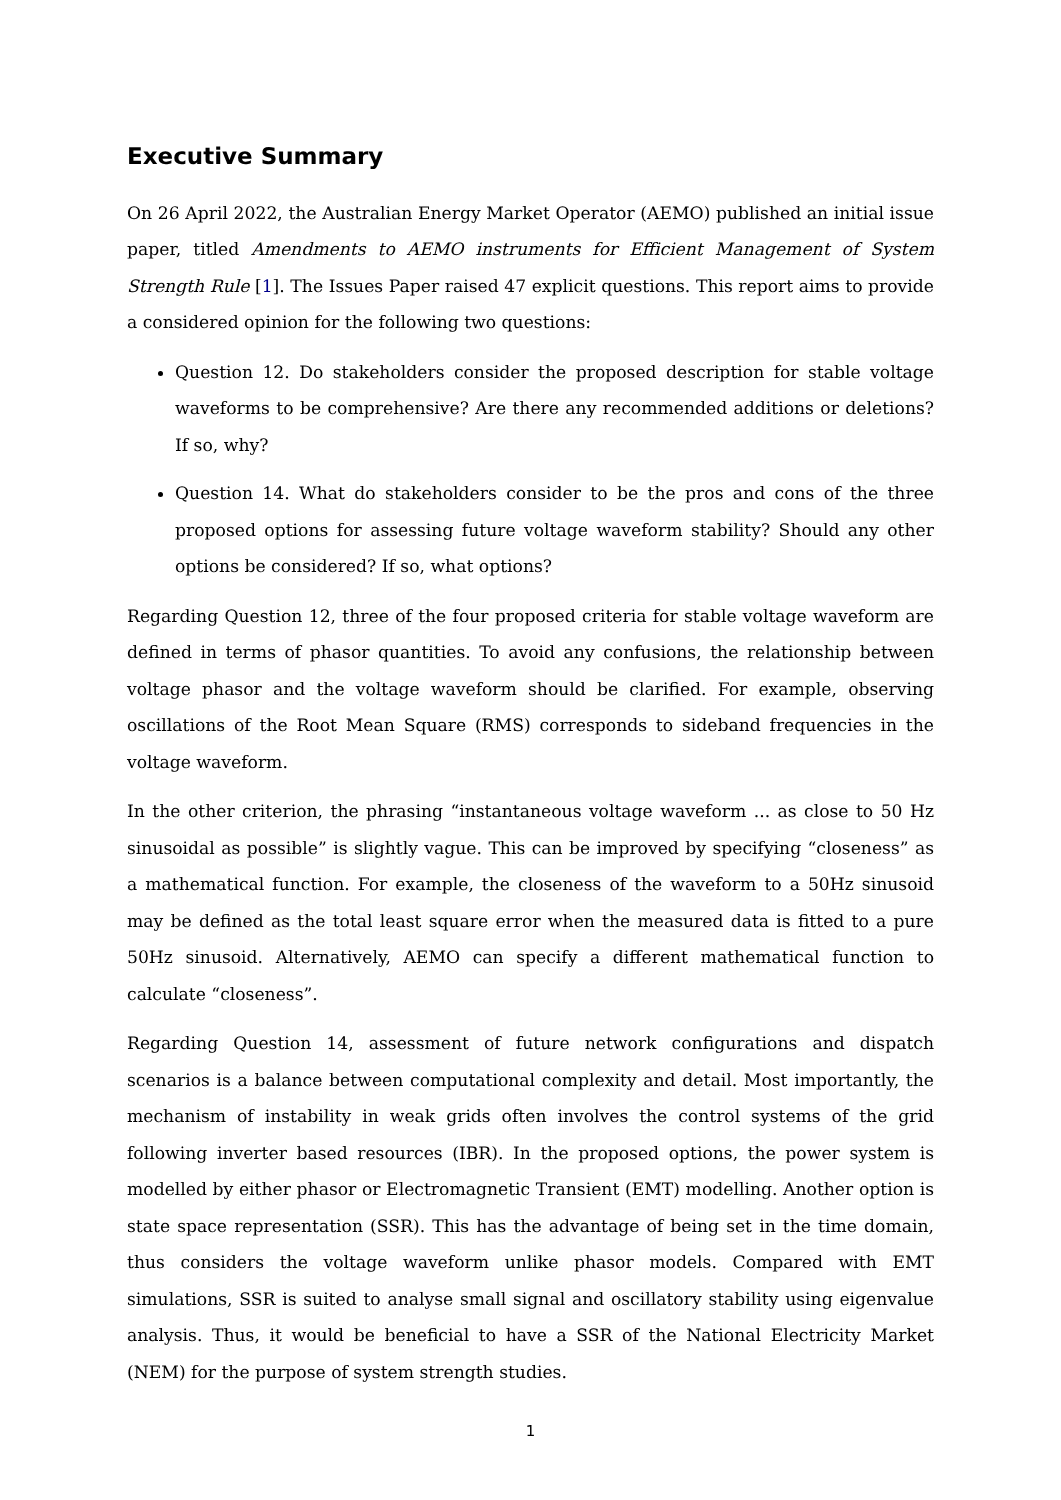Executive Summary
On 26 April 2022, the Australian Energy Market Operator (AEMO) published an initial issue paper, titled Amendments to AEMO instruments for Efficient Management of System Strength Rule [1]. The Issues Paper raised 47 explicit questions. This report aims to provide a considered opinion for the following two questions:
Question 12. Do stakeholders consider the proposed description for stable voltage waveforms to be comprehensive? Are there any recommended additions or deletions? If so, why?
Question 14. What do stakeholders consider to be the pros and cons of the three proposed options for assessing future voltage waveform stability? Should any other options be considered? If so, what options?
Regarding Question 12, three of the four proposed criteria for stable voltage waveform are defined in terms of phasor quantities. To avoid any confusions, the relationship between voltage phasor and the voltage waveform should be clarified. For example, observing oscillations of the Root Mean Square (RMS) corresponds to sideband frequencies in the voltage waveform.
In the other criterion, the phrasing “instantaneous voltage waveform ... as close to 50 Hz sinusoidal as possible” is slightly vague. This can be improved by specifying “closeness” as a mathematical function. For example, the closeness of the waveform to a 50Hz sinusoid may be defined as the total least square error when the measured data is fitted to a pure 50Hz sinusoid. Alternatively, AEMO can specify a different mathematical function to calculate “closeness”.
Regarding Question 14, assessment of future network configurations and dispatch scenarios is a balance between computational complexity and detail. Most importantly, the mechanism of instability in weak grids often involves the control systems of the grid following inverter based resources (IBR). In the proposed options, the power system is modelled by either phasor or Electromagnetic Transient (EMT) modelling. Another option is state space representation (SSR). This has the advantage of being set in the time domain, thus considers the voltage waveform unlike phasor models. Compared with EMT simulations, SSR is suited to analyse small signal and oscillatory stability using eigenvalue analysis. Thus, it would be beneficial to have a SSR of the National Electricity Market (NEM) for the purpose of system strength studies.
1